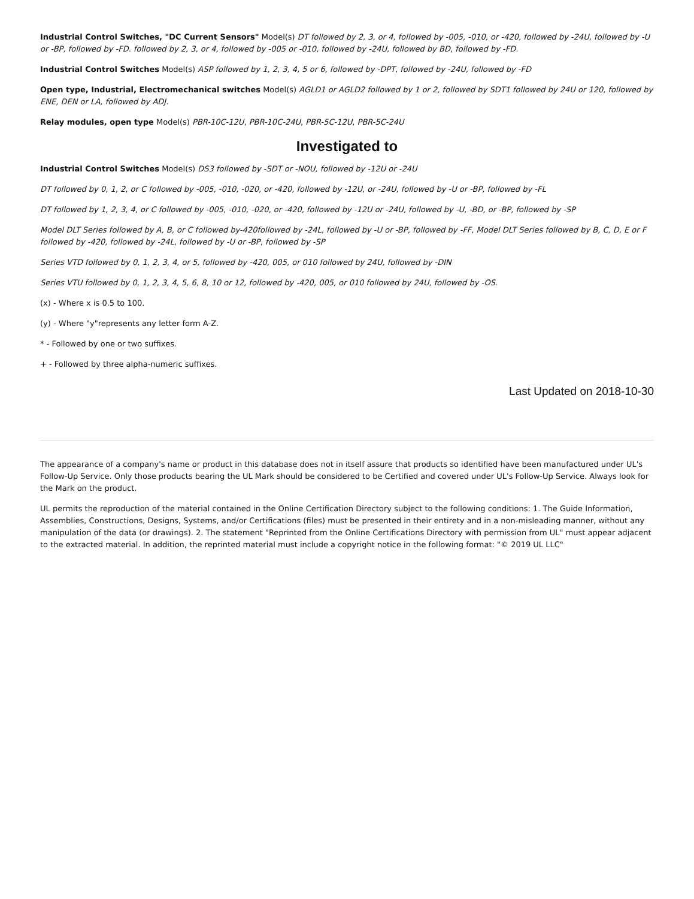Industrial Control Switches, "DC Current Sensors" Model(s) DT followed by 2, 3, or 4, followed by -005, -010, or -420, followed by -24U, followed by -U or -BP, followed by -FD. followed by 2, 3, or 4, followed by -005 or -010, followed by -24U, followed by BD, followed by -FD.
Industrial Control Switches Model(s) ASP followed by 1, 2, 3, 4, 5 or 6, followed by -DPT, followed by -24U, followed by -FD
Open type, Industrial, Electromechanical switches Model(s) AGLD1 or AGLD2 followed by 1 or 2, followed by SDT1 followed by 24U or 120, followed by ENE, DEN or LA, followed by ADJ.
Relay modules, open type Model(s) PBR-10C-12U, PBR-10C-24U, PBR-5C-12U, PBR-5C-24U
Investigated to
Industrial Control Switches Model(s) DS3 followed by -SDT or -NOU, followed by -12U or -24U
DT followed by 0, 1, 2, or C followed by -005, -010, -020, or -420, followed by -12U, or -24U, followed by -U or -BP, followed by -FL
DT followed by 1, 2, 3, 4, or C followed by -005, -010, -020, or -420, followed by -12U or -24U, followed by -U, -BD, or -BP, followed by -SP
Model DLT Series followed by A, B, or C followed by-420followed by -24L, followed by -U or -BP, followed by -FF, Model DLT Series followed by B, C, D, E or F followed by -420, followed by -24L, followed by -U or -BP, followed by -SP
Series VTD followed by 0, 1, 2, 3, 4, or 5, followed by -420, 005, or 010 followed by 24U, followed by -DIN
Series VTU followed by 0, 1, 2, 3, 4, 5, 6, 8, 10 or 12, followed by -420, 005, or 010 followed by 24U, followed by -OS.
(x) - Where x is 0.5 to 100.
(y) - Where "y"represents any letter form A-Z.
* - Followed by one or two suffixes.
+ - Followed by three alpha-numeric suffixes.
Last Updated on 2018-10-30
The appearance of a company's name or product in this database does not in itself assure that products so identified have been manufactured under UL's Follow-Up Service. Only those products bearing the UL Mark should be considered to be Certified and covered under UL's Follow-Up Service. Always look for the Mark on the product.
UL permits the reproduction of the material contained in the Online Certification Directory subject to the following conditions: 1. The Guide Information, Assemblies, Constructions, Designs, Systems, and/or Certifications (files) must be presented in their entirety and in a non-misleading manner, without any manipulation of the data (or drawings). 2. The statement "Reprinted from the Online Certifications Directory with permission from UL" must appear adjacent to the extracted material. In addition, the reprinted material must include a copyright notice in the following format: "© 2019 UL LLC"